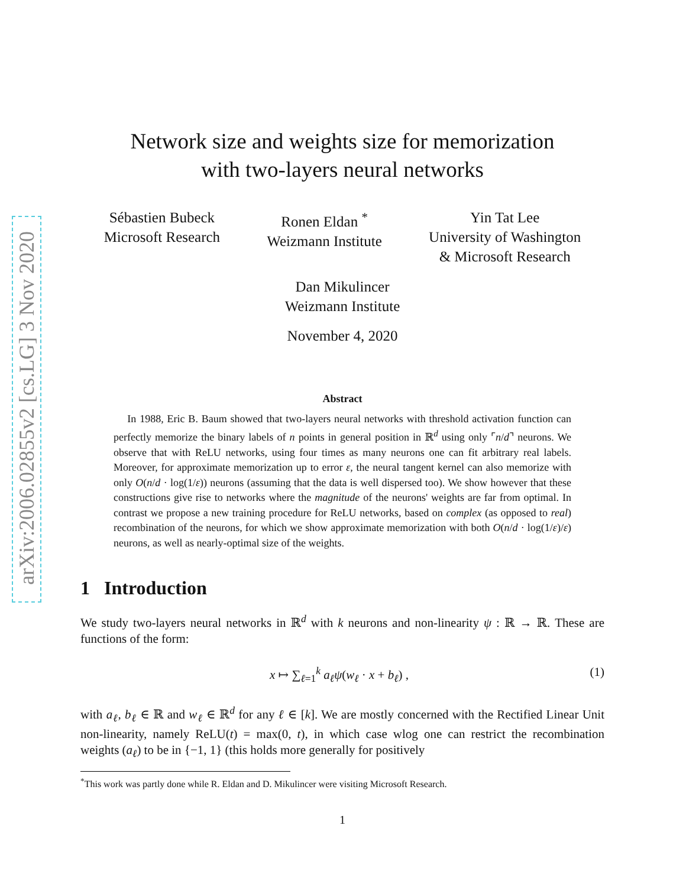arXiv:2006.02855v2 [cs.LG] 3 Nov 2020
Network size and weights size for memorization
with two-layers neural networks
Sébastien Bubeck
Microsoft Research
Ronen Eldan <sup>*</sup>
Weizmann Institute
Yin Tat Lee
University of Washington
& Microsoft Research
Dan Mikulincer
Weizmann Institute
November 4, 2020
Abstract
In 1988, Eric B. Baum showed that two-layers neural networks with threshold activation function can perfectly memorize the binary labels of n points in general position in ℝ<sup>d</sup> using only ⌜n/d⌝ neurons. We observe that with ReLU networks, using four times as many neurons one can fit arbitrary real labels. Moreover, for approximate memorization up to error ε, the neural tangent kernel can also memorize with only O(n/d · log(1/ε)) neurons (assuming that the data is well dispersed too). We show however that these constructions give rise to networks where the magnitude of the neurons' weights are far from optimal. In contrast we propose a new training procedure for ReLU networks, based on complex (as opposed to real) recombination of the neurons, for which we show approximate memorization with both O(n/d · log(1/ε)/ε) neurons, as well as nearly-optimal size of the weights.
1 Introduction
We study two-layers neural networks in ℝ<sup>d</sup> with k neurons and non-linearity ψ : ℝ → ℝ. These are functions of the form:
x ↦ ∑<sub>ℓ=1</sub><sup>k</sup> a<sub>ℓ</sub>ψ(w<sub>ℓ</sub> · x + b<sub>ℓ</sub>) , (1)
with a<sub>ℓ</sub>, b<sub>ℓ</sub> ∈ ℝ and w<sub>ℓ</sub> ∈ ℝ<sup>d</sup> for any ℓ ∈ [k]. We are mostly concerned with the Rectified Linear Unit non-linearity, namely ReLU(t) = max(0, t), in which case wlog one can restrict the recombination weights (a<sub>ℓ</sub>) to be in {−1, 1} (this holds more generally for positively
<sup>*</sup> This work was partly done while R. Eldan and D. Mikulincer were visiting Microsoft Research.
1